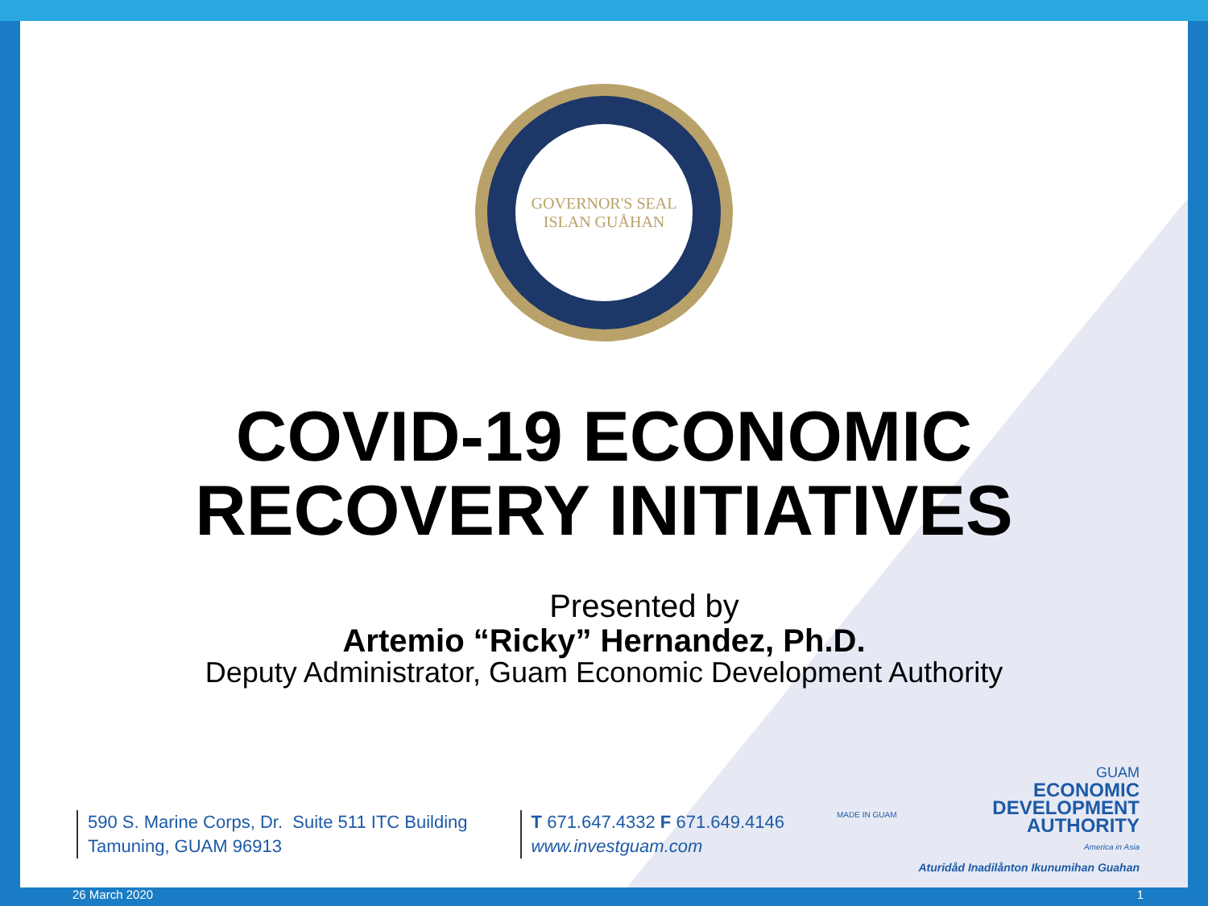GOVERNOR'S SEAL
ISLAN GUÅHAN
COVID-19 ECONOMIC
RECOVERY INITIATIVES
Presented by
Artemio “Ricky” Hernandez, Ph.D.
Deputy Administrator, Guam Economic Development Authority
590 S. Marine Corps, Dr. Suite 511 ITC Building
Tamuning, GUAM 96913
T 671.647.4332 F 671.649.4146
www.investguam.com
MADE IN GUAM
GUAM
ECONOMIC
DEVELOPMENT
AUTHORITY
America in Asia
Aturidåd Inadilånton Ikunumihan Guahan
26 March 2020 1